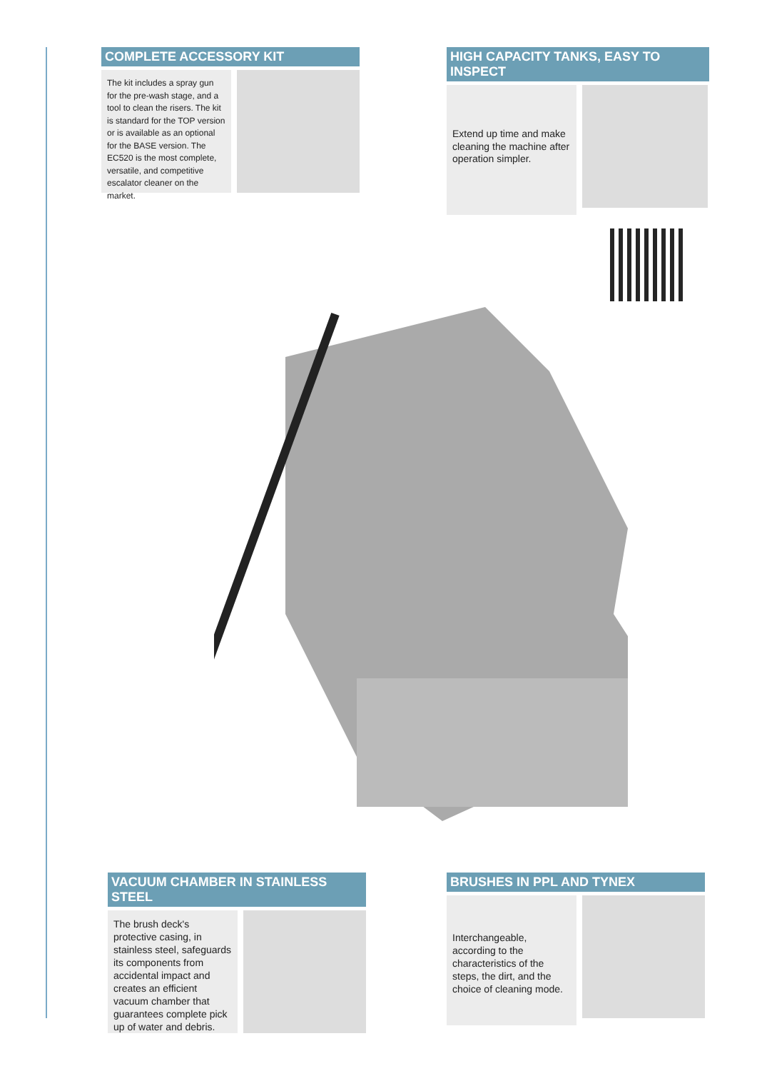COMPLETE ACCESSORY KIT
The kit includes a spray gun for the pre-wash stage, and a tool to clean the risers. The kit is standard for the TOP version or is available as an optional for the BASE version. The EC520 is the most complete, versatile, and competitive escalator cleaner on the market.
HIGH CAPACITY TANKS, EASY TO INSPECT
Extend up time and make cleaning the machine after operation simpler.
VACUUM CHAMBER IN STAINLESS STEEL
The brush deck's protective casing, in stainless steel, safeguards its components from accidental impact and creates an efficient vacuum chamber that guarantees complete pick up of water and debris.
BRUSHES IN PPL AND TYNEX
Interchangeable, according to the characteristics of the steps, the dirt, and the choice of cleaning mode.